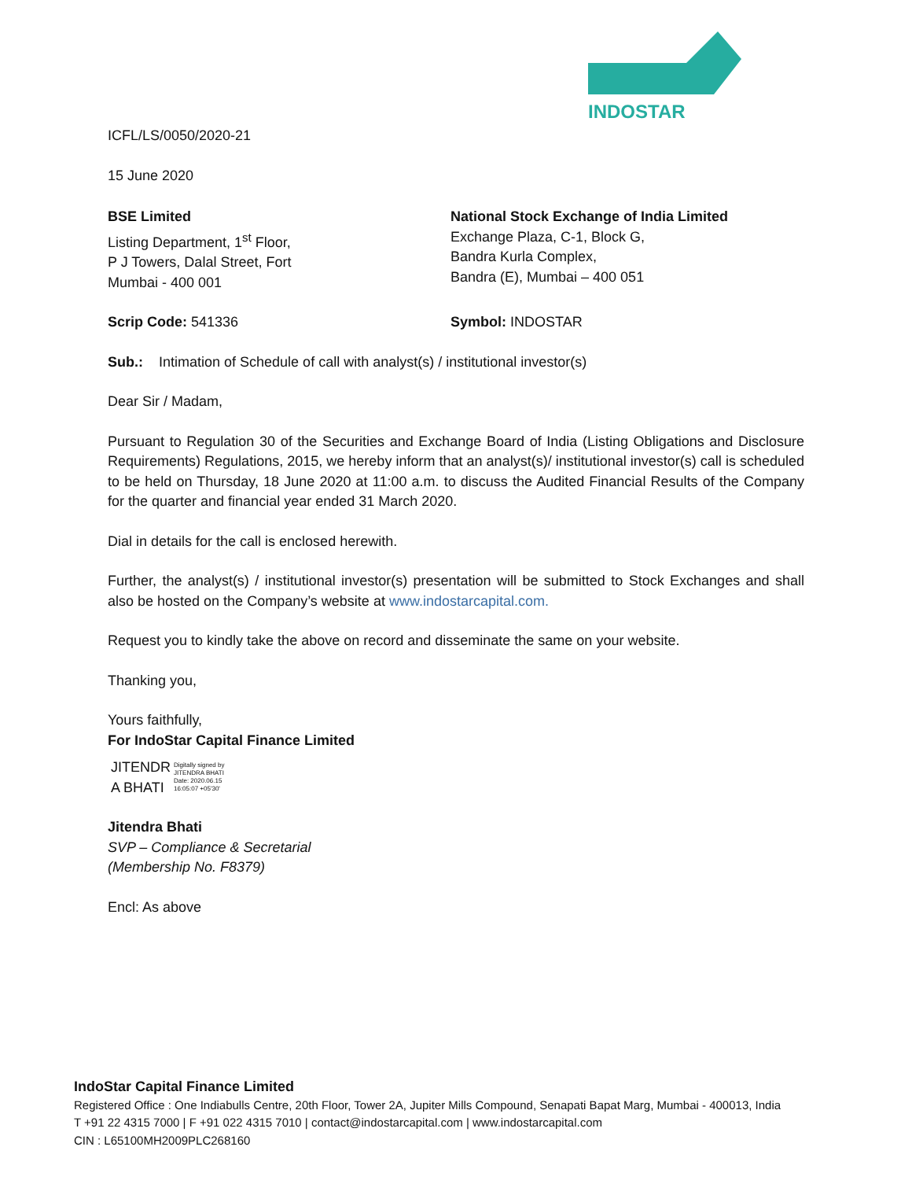INDOSTAR
ICFL/LS/0050/2020-21
15 June 2020
BSE Limited
Listing Department, 1<sup>st</sup> Floor,
P J Towers, Dalal Street, Fort
Mumbai - 400 001
National Stock Exchange of India Limited
Exchange Plaza, C-1, Block G,
Bandra Kurla Complex,
Bandra (E), Mumbai – 400 051
Scrip Code: 541336 Symbol: INDOSTAR
Sub.: Intimation of Schedule of call with analyst(s) / institutional investor(s)
Dear Sir / Madam,
Pursuant to Regulation 30 of the Securities and Exchange Board of India (Listing Obligations and Disclosure Requirements) Regulations, 2015, we hereby inform that an analyst(s)/ institutional investor(s) call is scheduled to be held on Thursday, 18 June 2020 at 11:00 a.m. to discuss the Audited Financial Results of the Company for the quarter and financial year ended 31 March 2020.
Dial in details for the call is enclosed herewith.
Further, the analyst(s) / institutional investor(s) presentation will be submitted to Stock Exchanges and shall also be hosted on the Company’s website at www.indostarcapital.com.
Request you to kindly take the above on record and disseminate the same on your website.
Thanking you,
Yours faithfully,
For IndoStar Capital Finance Limited
JITENDR
A BHATI
Digitally signed by
JITENDRA BHATI
Date: 2020.06.15
16:05:07 +05'30'
Jitendra Bhati
SVP – Compliance & Secretarial
(Membership No. F8379)
Encl: As above
IndoStar Capital Finance Limited
Registered Office : One Indiabulls Centre, 20th Floor, Tower 2A, Jupiter Mills Compound, Senapati Bapat Marg, Mumbai - 400013, India
T +91 22 4315 7000 | F +91 022 4315 7010 | contact@indostarcapital.com | www.indostarcapital.com
CIN : L65100MH2009PLC268160